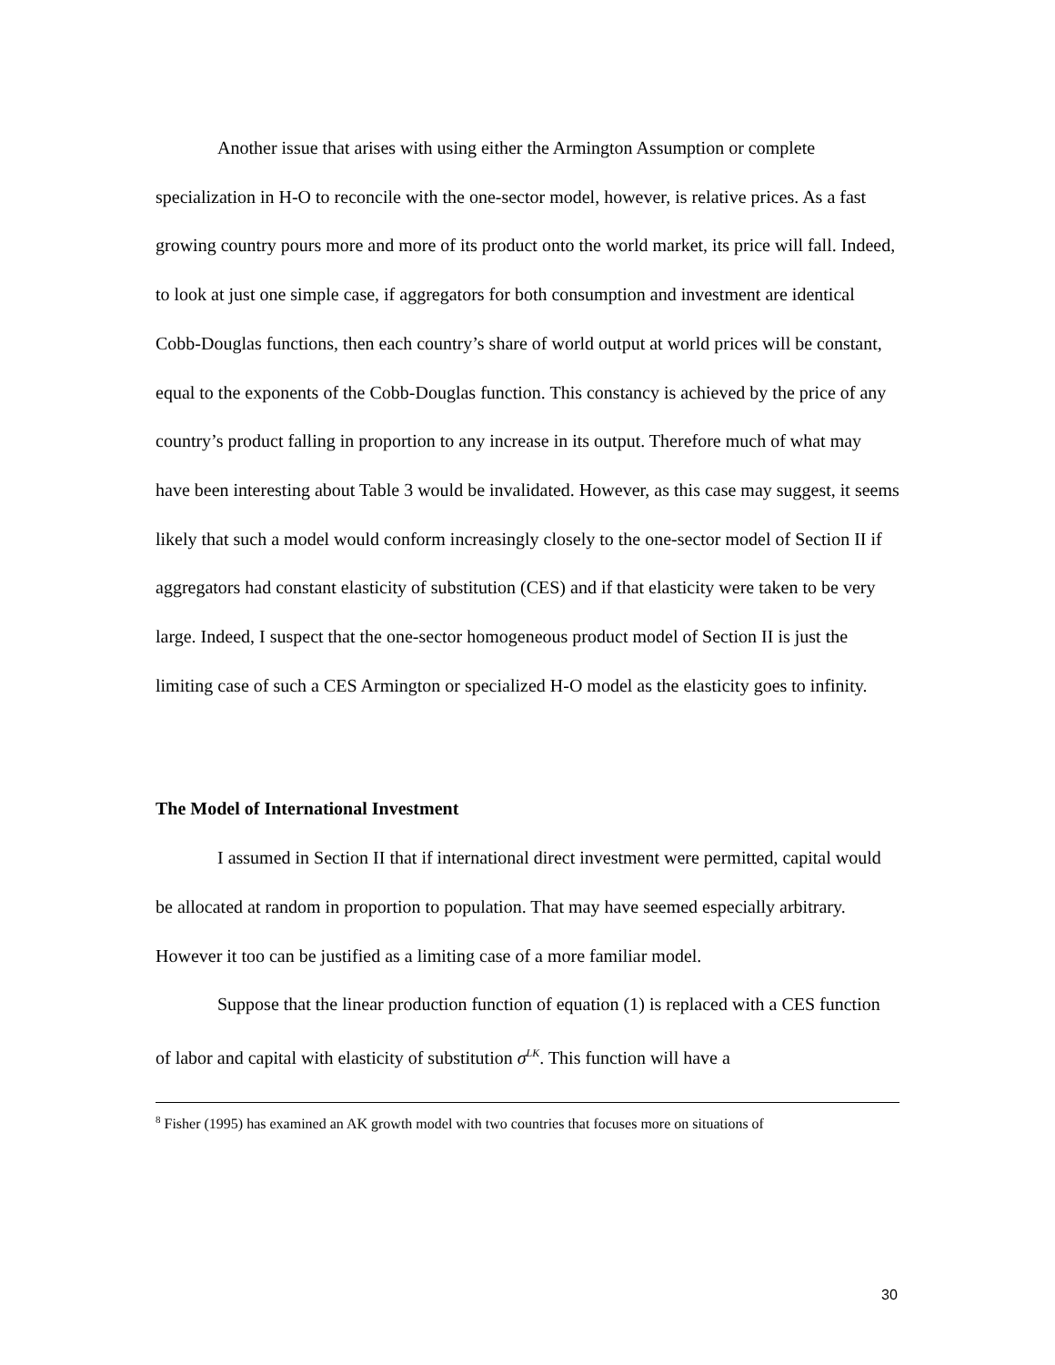Another issue that arises with using either the Armington Assumption or complete specialization in H-O to reconcile with the one-sector model, however, is relative prices. As a fast growing country pours more and more of its product onto the world market, its price will fall. Indeed, to look at just one simple case, if aggregators for both consumption and investment are identical Cobb-Douglas functions, then each country’s share of world output at world prices will be constant, equal to the exponents of the Cobb-Douglas function. This constancy is achieved by the price of any country’s product falling in proportion to any increase in its output. Therefore much of what may have been interesting about Table 3 would be invalidated. However, as this case may suggest, it seems likely that such a model would conform increasingly closely to the one-sector model of Section II if aggregators had constant elasticity of substitution (CES) and if that elasticity were taken to be very large. Indeed, I suspect that the one-sector homogeneous product model of Section II is just the limiting case of such a CES Armington or specialized H-O model as the elasticity goes to infinity.
The Model of International Investment
I assumed in Section II that if international direct investment were permitted, capital would be allocated at random in proportion to population. That may have seemed especially arbitrary. However it too can be justified as a limiting case of a more familiar model.
Suppose that the linear production function of equation (1) is replaced with a CES function of labor and capital with elasticity of substitution σ<sup>LK</sup>. This function will have a
<sup>8</sup> Fisher (1995) has examined an AK growth model with two countries that focuses more on situations of
30